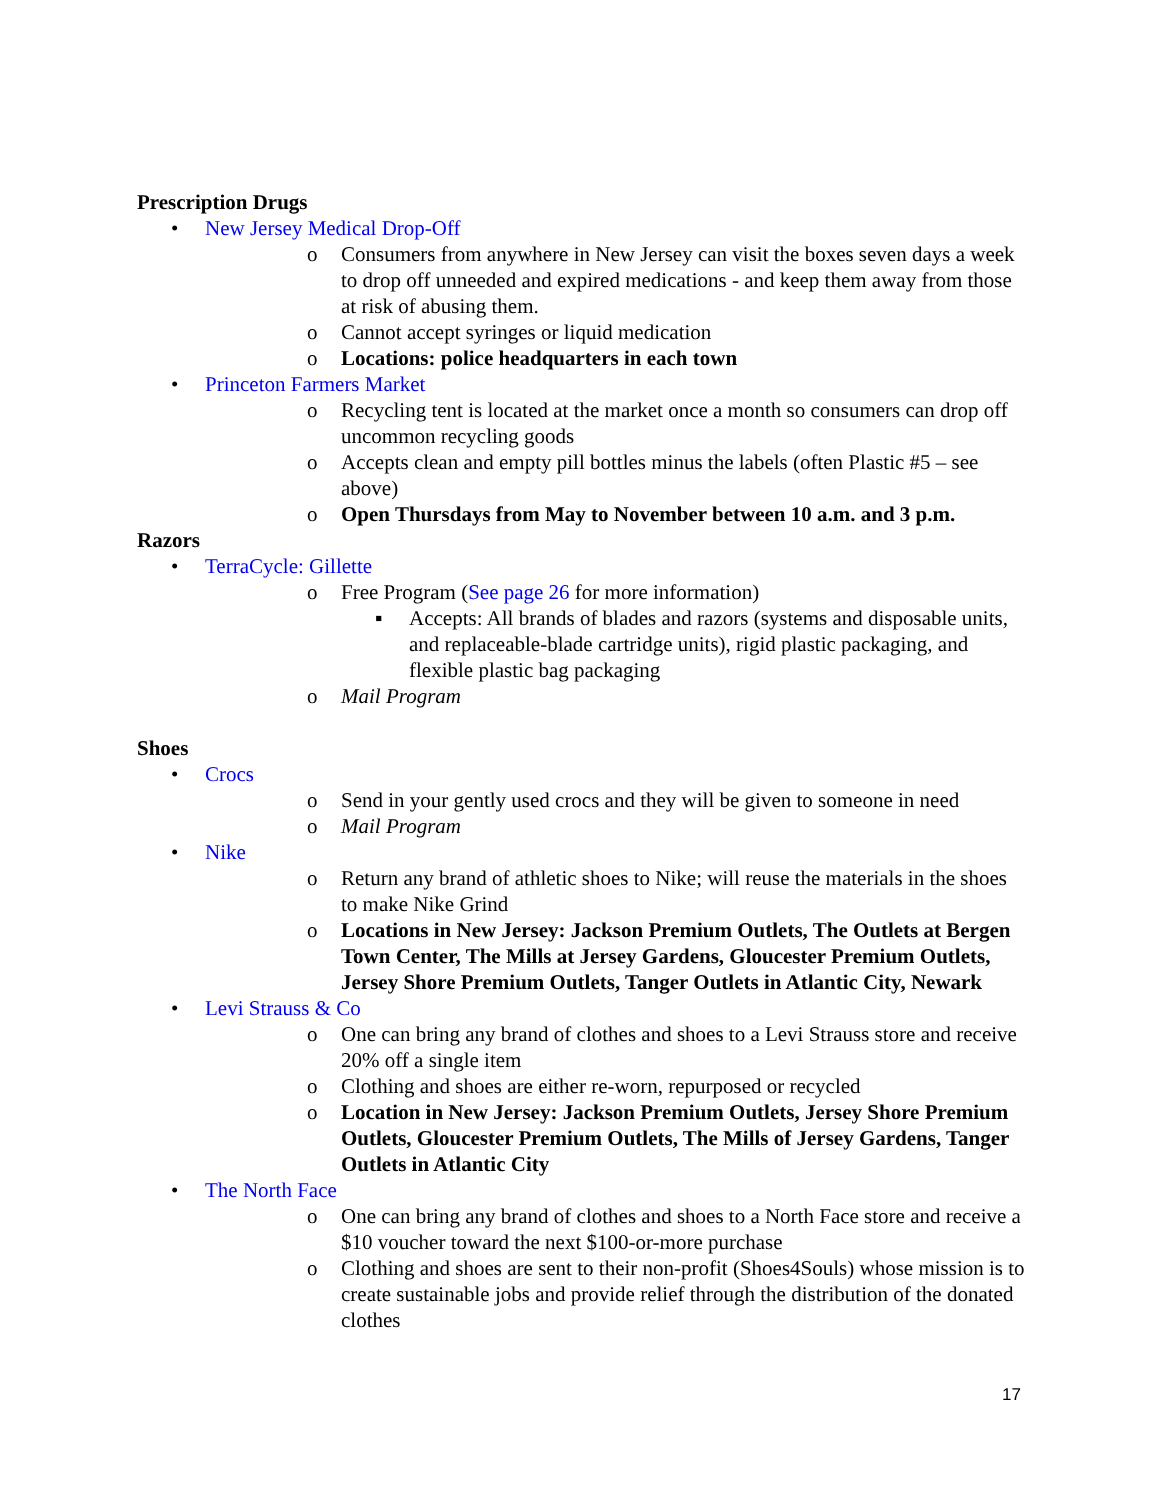Prescription Drugs
• New Jersey Medical Drop-Off
o Consumers from anywhere in New Jersey can visit the boxes seven days a week to drop off unneeded and expired medications - and keep them away from those at risk of abusing them.
o Cannot accept syringes or liquid medication
o Locations: police headquarters in each town
• Princeton Farmers Market
o Recycling tent is located at the market once a month so consumers can drop off uncommon recycling goods
o Accepts clean and empty pill bottles minus the labels (often Plastic #5 – see above)
o Open Thursdays from May to November between 10 a.m. and 3 p.m.
Razors
• TerraCycle: Gillette
o Free Program (See page 26 for more information)
▪ Accepts: All brands of blades and razors (systems and disposable units, and replaceable-blade cartridge units), rigid plastic packaging, and flexible plastic bag packaging
o Mail Program
Shoes
• Crocs
o Send in your gently used crocs and they will be given to someone in need
o Mail Program
• Nike
o Return any brand of athletic shoes to Nike; will reuse the materials in the shoes to make Nike Grind
o Locations in New Jersey: Jackson Premium Outlets, The Outlets at Bergen Town Center, The Mills at Jersey Gardens, Gloucester Premium Outlets, Jersey Shore Premium Outlets, Tanger Outlets in Atlantic City, Newark
• Levi Strauss & Co
o One can bring any brand of clothes and shoes to a Levi Strauss store and receive 20% off a single item
o Clothing and shoes are either re-worn, repurposed or recycled
o Location in New Jersey: Jackson Premium Outlets, Jersey Shore Premium Outlets, Gloucester Premium Outlets, The Mills of Jersey Gardens, Tanger Outlets in Atlantic City
• The North Face
o One can bring any brand of clothes and shoes to a North Face store and receive a $10 voucher toward the next $100-or-more purchase
o Clothing and shoes are sent to their non-profit (Shoes4Souls) whose mission is to create sustainable jobs and provide relief through the distribution of the donated clothes
17